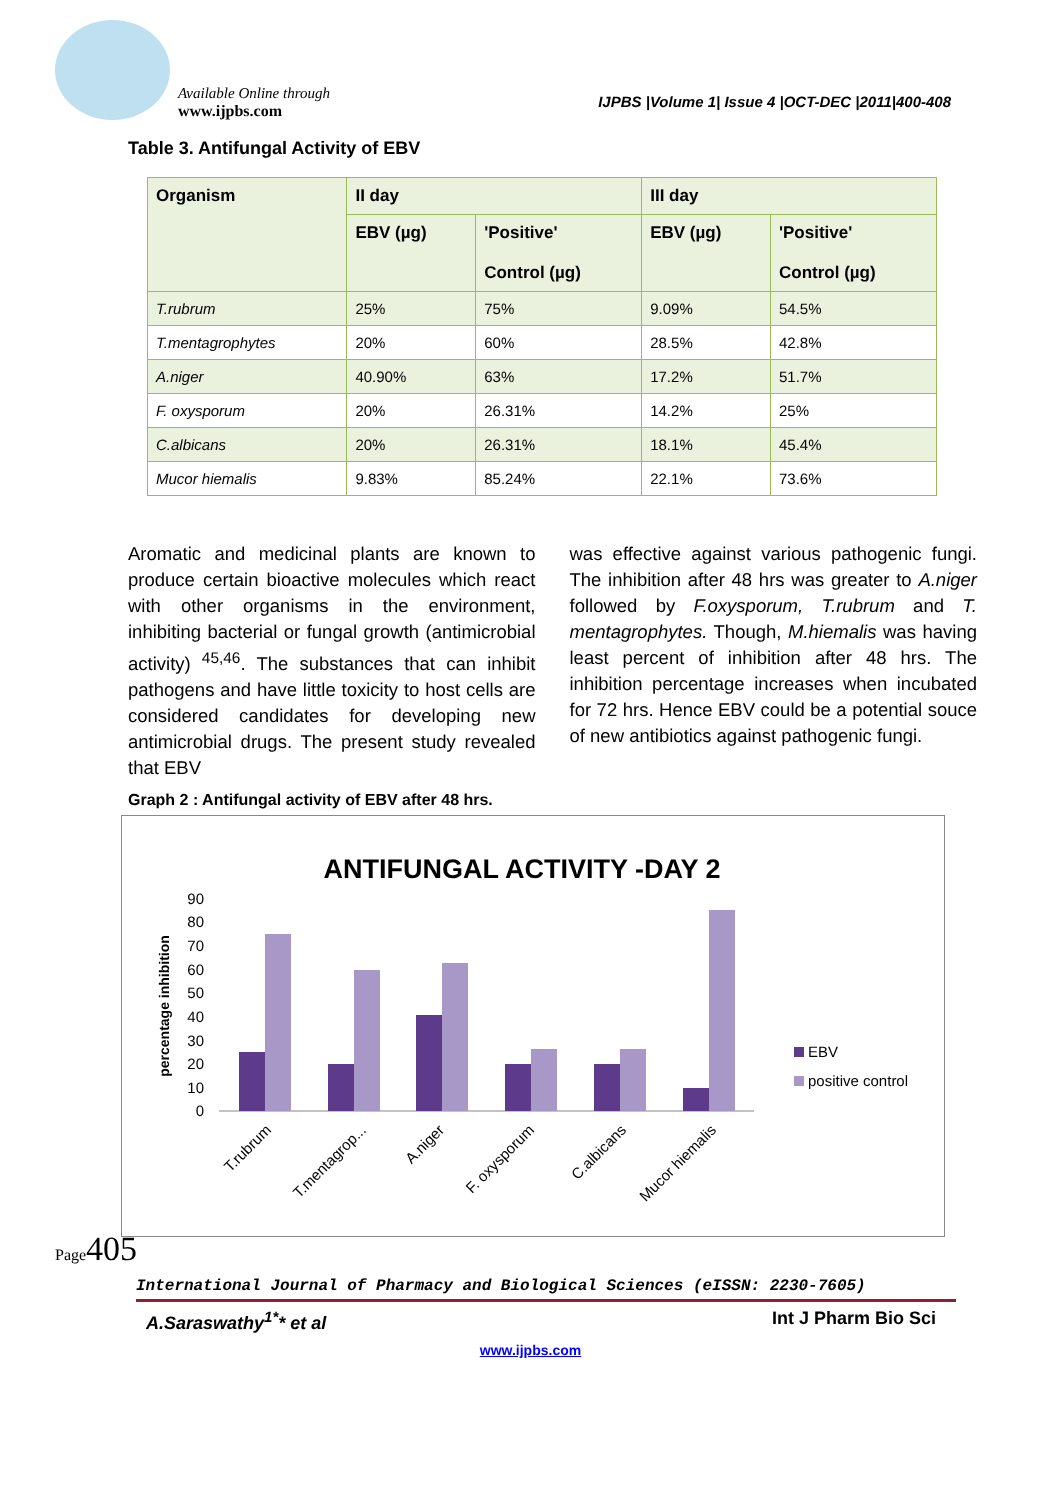Available Online through
www.ijpbs.com
IJPBS |Volume 1| Issue 4 |OCT-DEC |2011|400-408
Table 3. Antifungal Activity of EBV
| Organism | II day | | III day | |
| --- | --- | --- | --- | --- |
| | EBV (µg) | 'Positive' Control (µg) | EBV (µg) | 'Positive' Control (µg) |
| T.rubrum | 25% | 75% | 9.09% | 54.5% |
| T.mentagrophytes | 20% | 60% | 28.5% | 42.8% |
| A.niger | 40.90% | 63% | 17.2% | 51.7% |
| F. oxysporum | 20% | 26.31% | 14.2% | 25% |
| C.albicans | 20% | 26.31% | 18.1% | 45.4% |
| Mucor hiemalis | 9.83% | 85.24% | 22.1% | 73.6% |
Aromatic and medicinal plants are known to produce certain bioactive molecules which react with other organisms in the environment, inhibiting bacterial or fungal growth (antimicrobial activity) <sup>45,46</sup>. The substances that can inhibit pathogens and have little toxicity to host cells are considered candidates for developing new antimicrobial drugs. The present study revealed that EBV
was effective against various pathogenic fungi. The inhibition after 48 hrs was greater to A.niger followed by F.oxysporum, T.rubrum and T. mentagrophytes. Though, M.hiemalis was having least percent of inhibition after 48 hrs. The inhibition percentage increases when incubated for 72 hrs. Hence EBV could be a potential souce of new antibiotics against pathogenic fungi.
Graph 2 : Antifungal activity of EBV after 48 hrs.
ANTIFUNGAL ACTIVITY -DAY 2
percentage inhibition
0
10
20
30
40
50
60
70
80
90
T.rubrum
T.mentagrop...
A.niger
F. oxysporum
C.albicans
Mucor hiemalis
EBV
positive control
Page405
International Journal of Pharmacy and Biological Sciences (eISSN: 2230-7605)
A.Saraswathy<sup>1*</sup>* et al Int J Pharm Bio Sci
www.ijpbs.com